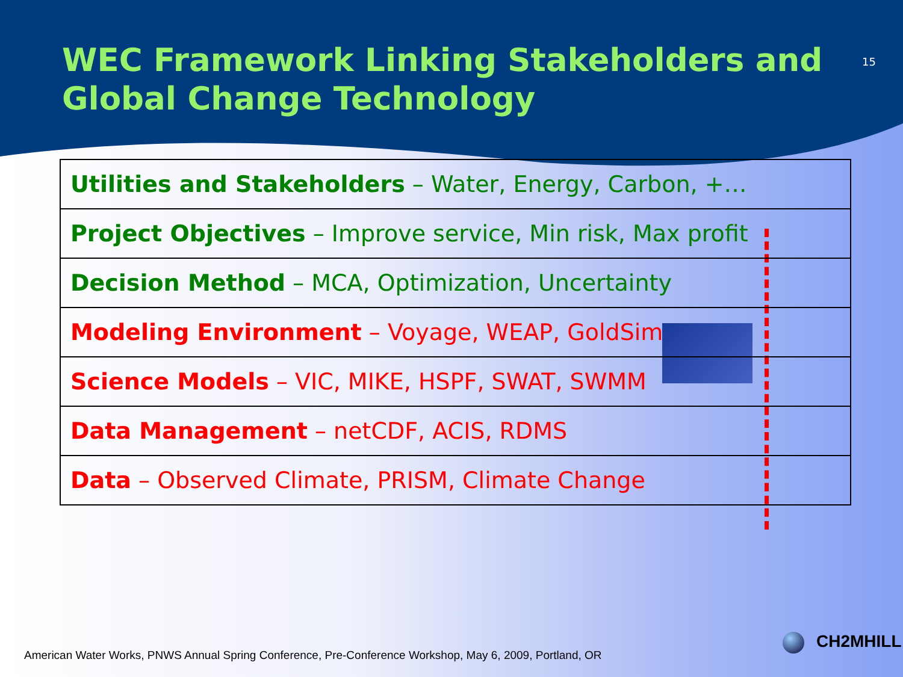WEC Framework Linking Stakeholders and
Global Change Technology
15
| Utilities and Stakeholders – Water, Energy, Carbon, +… |
| Project Objectives – Improve service, Min risk, Max profit |
| Decision Method – MCA, Optimization, Uncertainty |
| Modeling Environment – Voyage, WEAP, GoldSim |
| Science Models – VIC, MIKE, HSPF, SWAT, SWMM |
| Data Management – netCDF, ACIS, RDMS |
| Data – Observed Climate, PRISM, Climate Change |
American Water Works, PNWS Annual Spring Conference, Pre-Conference Workshop, May 6, 2009, Portland, OR
CH2MHILL